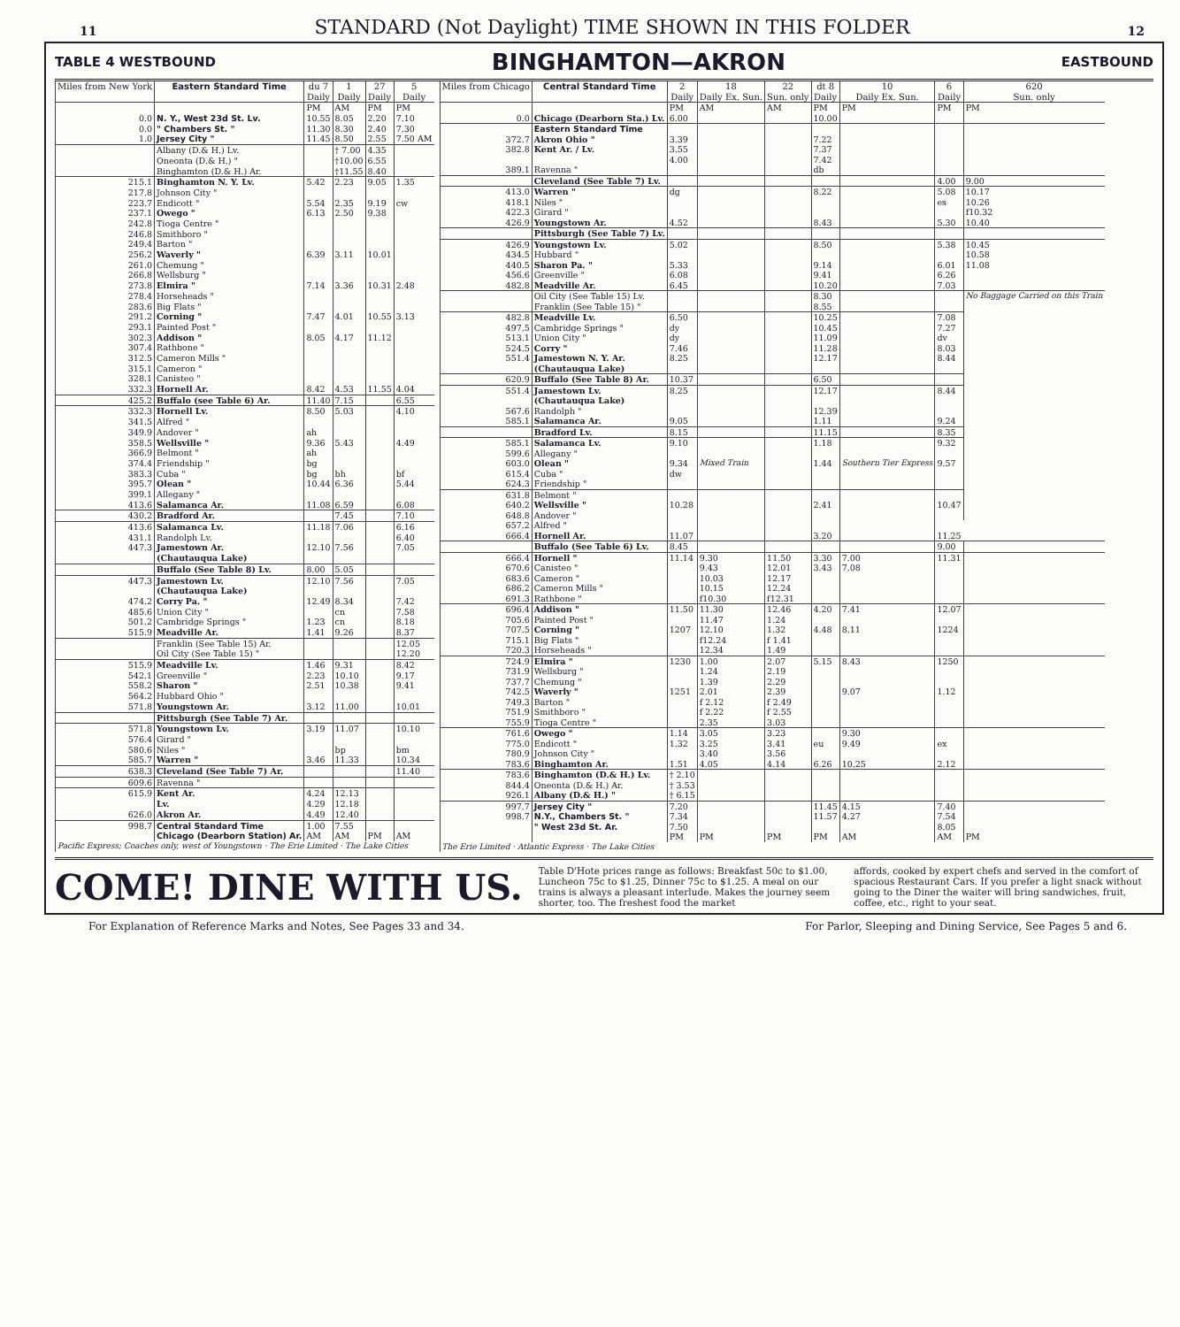11 STANDARD (Not Daylight) TIME SHOWN IN THIS FOLDER 12
TABLE 4 WESTBOUND BINGHAMTON—AKRON EASTBOUND
| Miles from New York | Eastern Standard Time | du 7 Daily | 1 Daily | 27 Daily | 5 Daily |
| --- | --- | --- | --- | --- | --- |
| | | PM | AM | PM | PM |
| 0.0 | N. Y., West 23d St. Lv. | 10.55 | 8.05 | 2.20 | 7.10 |
| 0.0 | " Chambers St. " | 11.30 | 8.30 | 2.40 | 7.30 |
| 1.0 | Jersey City " | 11.45 | 8.50 | 2.55 | 7.50 AM |
| | Albany (D.& H.) Lv. | | † 7.00 | 4.35 | |
| | Oneonta (D.& H.) " | | †10.00 | 6.55 | |
| | Binghamton (D.& H.) Ar. | | †11.55 | 8.40 | |
| 215.1 | Binghamton N. Y. Lv. | 5.42 | 2.23 | 9.05 | 1.35 |
| 217.8 | Johnson City " | | | | |
| 223.7 | Endicott " | 5.54 | 2.35 | 9.19 | cw |
| 237.1 | Owego " | 6.13 | 2.50 | 9.38 | |
| 242.8 | Tioga Centre " | | | | |
| 246.8 | Smithboro " | | | | |
| 249.4 | Barton " | | | | |
| 256.2 | Waverly " | 6.39 | 3.11 | 10.01 | |
| 261.0 | Chemung " | | | | |
| 266.8 | Wellsburg " | | | | |
| 273.8 | Elmira " | 7.14 | 3.36 | 10.31 | 2.48 |
| 278.4 | Horseheads " | | | | |
| 283.6 | Big Flats " | | | | |
| 291.2 | Corning " | 7.47 | 4.01 | 10.55 | 3.13 |
| 293.1 | Painted Post " | | | | |
| 302.3 | Addison " | 8.05 | 4.17 | 11.12 | |
| 307.4 | Rathbone " | | | | |
| 312.5 | Cameron Mills " | | | | |
| 315.1 | Cameron " | | | | |
| 328.1 | Canisteo " | | | | |
| 332.3 | Hornell Ar. | 8.42 | 4.53 | 11.55 | 4.04 |
| 425.2 | Buffalo (see Table 6) Ar. | 11.40 | 7.15 | | 6.55 |
| 332.3 | Hornell Lv. | 8.50 | 5.03 | | 4.10 |
| 341.5 | Alfred " | | | | |
| 349.9 | Andover " | ah | | | |
| 358.5 | Wellsville " | 9.36 | 5.43 | | 4.49 |
| 366.9 | Belmont " | ah | | | |
| 374.4 | Friendship " | bg | | | |
| 383.3 | Cuba " | bg | bh | | bf |
| 395.7 | Olean " | 10.44 | 6.36 | | 5.44 |
| 399.1 | Allegany " | | | | |
| 413.6 | Salamanca Ar. | 11.08 | 6.59 | | 6.08 |
| 430.2 | Bradford Ar. | | 7.45 | | 7.10 |
| 413.6 | Salamanca Lv. | 11.18 | 7.06 | | 6.16 |
| 431.1 | Randolph Lv. | | | | 6.40 |
| 447.3 | Jamestown Ar. (Chautauqua Lake) | 12.10 | 7.56 | | 7.05 |
| | Buffalo (See Table 8) Lv. | 8.00 | 5.05 | | |
| 447.3 | Jamestown Lv. (Chautauqua Lake) | 12.10 | 7.56 | | 7.05 |
| 474.2 | Corry Pa. " | 12.49 | 8.34 | | 7.42 |
| 485.6 | Union City " | | cn | | 7.58 |
| 501.2 | Cambridge Springs " | 1.23 | cn | | 8.18 |
| 515.9 | Meadville Ar. | 1.41 | 9.26 | | 8.37 |
| | Franklin (See Table 15) Ar. | | | | 12.05 |
| | Oil City (See Table 15) " | | | | 12.20 |
| 515.9 | Meadville Lv. | 1.46 | 9.31 | | 8.42 |
| 542.1 | Greenville " | 2.23 | 10.10 | | 9.17 |
| 558.2 | Sharon " | 2.51 | 10.38 | | 9.41 |
| 564.2 | Hubbard Ohio " | | | | |
| 571.8 | Youngstown Ar. | 3.12 | 11.00 | | 10.01 |
| | Pittsburgh (See Table 7) Ar. | | | | |
| 571.8 | Youngstown Lv. | 3.19 | 11.07 | | 10.10 |
| 576.4 | Girard " | | | | |
| 580.6 | Niles " | | bp | | bm |
| 585.7 | Warren " | 3.46 | 11.33 | | 10.34 |
| 638.3 | Cleveland (See Table 7) Ar. | | | | 11.40 |
| 609.6 | Ravenna " | | | | |
| 615.9 | Kent Ar. Lv. | 4.24 4.29 | 12.13 12.18 | | |
| 626.0 | Akron Ar. | 4.49 | 12.40 | | |
| 998.7 | Central Standard Time Chicago (Dearborn Station) Ar. | 1.00 AM | 7.55 AM | PM | AM |
| Pacific Express; Coaches only, west of Youngstown · The Erie Limited · The Lake Cities | | | | | |
| Miles from Chicago | Central Standard Time | 2 Daily | 18 Daily Ex. Sun. | 22 Sun. only | dt 8 Daily | 10 Daily Ex. Sun. | 6 Daily | 620 Sun. only |
| --- | --- | --- | --- | --- | --- | --- | --- | --- |
| | | PM | AM | AM | PM | PM | PM | PM |
| 0.0 | Chicago (Dearborn Sta.) Lv. | 6.00 | | | 10.00 | | | |
| | Eastern Standard Time | | | | | | | |
| 372.7 | Akron Ohio " | 3.39 | | | 7.22 | | | |
| 382.8 | Kent Ar. / Lv. | 3.55 4.00 | | | 7.37 7.42 | | | |
| 389.1 | Ravenna " | | | | db | | | |
| | Cleveland (See Table 7) Lv. | | | | | | 4.00 | 9.00 |
| 413.0 | Warren " | dg | | | 8.22 | | 5.08 | 10.17 |
| 418.1 | Niles " | | | | | | es | 10.26 |
| 422.3 | Girard " | | | | | | | f10.32 |
| 426.9 | Youngstown Ar. | 4.52 | | | 8.43 | | 5.30 | 10.40 |
| | Pittsburgh (See Table 7) Lv. | | | | | | | |
| 426.9 | Youngstown Lv. | 5.02 | | | 8.50 | | 5.38 | 10.45 |
| 434.5 | Hubbard " | | | | | | | 10.58 |
| 440.5 | Sharon Pa. " | 5.33 | | | 9.14 | | 6.01 | 11.08 |
| 456.6 | Greenville " | 6.08 | | | 9.41 | | 6.26 | |
| 482.8 | Meadville Ar. | 6.45 | | | 10.20 | | 7.03 | |
| | Oil City (See Table 15) Lv. | | | | 8.30 | | | No Baggage Carried on this Train |
| | Franklin (See Table 15) " | | | | 8.55 | | | |
| 482.8 | Meadville Lv. | 6.50 | | | 10.25 | | 7.08 | |
| 497.5 | Cambridge Springs " | dy | | | 10.45 | | 7.27 | |
| 513.1 | Union City " | dy | | | 11.09 | | dv | |
| 524.5 | Corry " | 7.46 | | | 11.28 | | 8.03 | |
| 551.4 | Jamestown N. Y. Ar. (Chautauqua Lake) | 8.25 | | | 12.17 | | 8.44 | |
| 620.9 | Buffalo (See Table 8) Ar. | 10.37 | | | 6.50 | | | |
| 551.4 | Jamestown Lv. (Chautauqua Lake) | 8.25 | | | 12.17 | | 8.44 | |
| 567.6 | Randolph " | | | | 12.39 | | | |
| 585.1 | Salamanca Ar. | 9.05 | | | 1.11 | | 9.24 | |
| | Bradford Lv. | 8.15 | | | 11.15 | | 8.35 | |
| 585.1 | Salamanca Lv. | 9.10 | | | 1.18 | | 9.32 | |
| 599.6 | Allegany " | | | | | | | |
| 603.0 | Olean " | 9.34 | Mixed Train | | 1.44 | Southern Tier Express | 9.57 | |
| 615.4 | Cuba " | dw | | | | | | |
| 624.3 | Friendship " | | | | | | | |
| 631.8 | Belmont " | | | | | | | |
| 640.2 | Wellsville " | 10.28 | | | 2.41 | | 10.47 | |
| 648.8 | Andover " | | | | | | | |
| 657.2 | Alfred " | | | | | | | |
| 666.4 | Hornell Ar. | 11.07 | | | 3.20 | | 11.25 | |
| | Buffalo (See Table 6) Lv. | 8.45 | | | | | 9.00 | |
| 666.4 | Hornell " | 11.14 | 9.30 | 11.50 | 3.30 | 7.00 | 11.31 | |
| 670.6 | Canisteo " | | 9.43 | 12.01 | 3.43 | 7.08 | | |
| 683.6 | Cameron " | | 10.03 | 12.17 | | | | |
| 686.2 | Cameron Mills " | | 10.15 | 12.24 | | | | |
| 691.3 | Rathbone " | | f10.30 | f12.31 | | | | |
| 696.4 | Addison " | 11.50 | 11.30 | 12.46 | 4.20 | 7.41 | 12.07 | |
| 705.6 | Painted Post " | | 11.47 | 1.24 | | | | |
| 707.5 | Corning " | 1207 | 12.10 | 1.32 | 4.48 | 8.11 | 1224 | |
| 715.1 | Big Flats " | | f12.24 | f 1.41 | | | | |
| 720.3 | Horseheads " | | 12.34 | 1.49 | | | | |
| 724.9 | Elmira " | 1230 | 1.00 | 2.07 | 5.15 | 8.43 | 1250 | |
| 731.9 | Wellsburg " | | 1.24 | 2.19 | | | | |
| 737.7 | Chemung " | | 1.39 | 2.29 | | | | |
| 742.5 | Waverly " | 1251 | 2.01 | 2.39 | | 9.07 | 1.12 | |
| 749.3 | Barton " | | f 2.12 | f 2.49 | | | | |
| 751.9 | Smithboro " | | f 2.22 | f 2.55 | | | | |
| 755.9 | Tioga Centre " | | 2.35 | 3.03 | | | | |
| 761.6 | Owego " | 1.14 | 3.05 | 3.23 | | 9.30 | | |
| 775.0 | Endicott " | 1.32 | 3.25 | 3.41 | eu | 9.49 | ex | |
| 780.9 | Johnson City " | | 3.40 | 3.56 | | | | |
| 783.6 | Binghamton Ar. | 1.51 | 4.05 | 4.14 | 6.26 | 10.25 | 2.12 | |
| 783.6 | Binghamton (D.& H.) Lv. | † 2.10 | | | | | | |
| 844.4 | Oneonta (D.& H.) Ar. | † 3.53 | | | | | | |
| 926.1 | Albany (D.& H.) " | † 6.15 | | | | | | |
| 997.7 | Jersey City " | 7.20 | | | 11.45 | 4.15 | 7.40 | |
| 998.7 | N.Y., Chambers St. " | 7.34 | | | 11.57 | 4.27 | 7.54 | |
| | " West 23d St. Ar. | 7.50 | | | | | 8.05 | |
| | | PM | PM | PM | PM | AM | AM | PM |
| The Erie Limited · Atlantic Express · The Lake Cities | | | | | | | | |
COME! DINE WITH US.
Table D'Hote prices range as follows: Breakfast 50c to $1.00, Luncheon 75c to $1.25, Dinner 75c to $1.25. A meal on our trains is always a pleasant interlude. Makes the journey seem shorter, too. The freshest food the market
affords, cooked by expert chefs and served in the comfort of spacious Restaurant Cars. If you prefer a light snack without going to the Diner the waiter will bring sandwiches, fruit, coffee, etc., right to your seat.
For Explanation of Reference Marks and Notes, See Pages 33 and 34. For Parlor, Sleeping and Dining Service, See Pages 5 and 6.